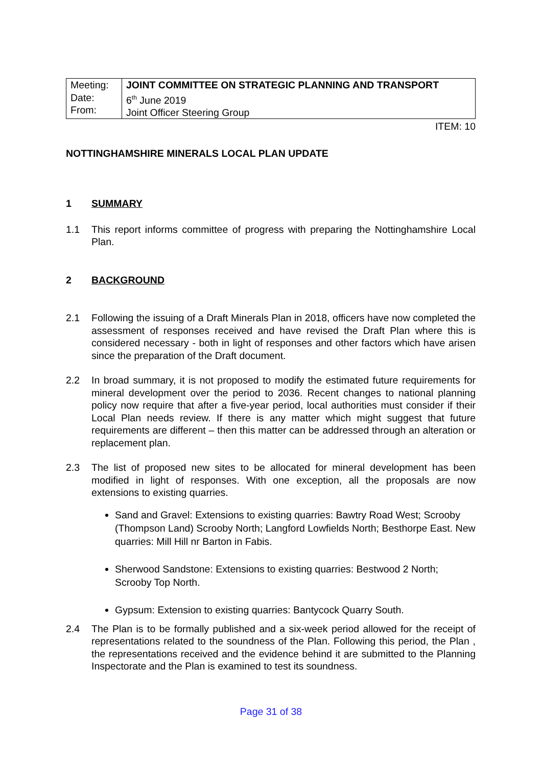| Meeting: Date: From: | JOINT COMMITTEE ON STRATEGIC PLANNING AND TRANSPORT 6<sup>th</sup> June 2019 Joint Officer Steering Group |
ITEM: 10
NOTTINGHAMSHIRE MINERALS LOCAL PLAN UPDATE
1 SUMMARY
1.1 This report informs committee of progress with preparing the Nottinghamshire Local Plan.
2 BACKGROUND
2.1 Following the issuing of a Draft Minerals Plan in 2018, officers have now completed the assessment of responses received and have revised the Draft Plan where this is considered necessary - both in light of responses and other factors which have arisen since the preparation of the Draft document.
2.2 In broad summary, it is not proposed to modify the estimated future requirements for mineral development over the period to 2036. Recent changes to national planning policy now require that after a five-year period, local authorities must consider if their Local Plan needs review. If there is any matter which might suggest that future requirements are different – then this matter can be addressed through an alteration or replacement plan.
2.3 The list of proposed new sites to be allocated for mineral development has been modified in light of responses. With one exception, all the proposals are now extensions to existing quarries.
Sand and Gravel: Extensions to existing quarries: Bawtry Road West; Scrooby (Thompson Land) Scrooby North; Langford Lowfields North; Besthorpe East. New quarries: Mill Hill nr Barton in Fabis.
Sherwood Sandstone: Extensions to existing quarries: Bestwood 2 North; Scrooby Top North.
Gypsum: Extension to existing quarries: Bantycock Quarry South.
2.4 The Plan is to be formally published and a six-week period allowed for the receipt of representations related to the soundness of the Plan. Following this period, the Plan , the representations received and the evidence behind it are submitted to the Planning Inspectorate and the Plan is examined to test its soundness.
Page 31 of 38